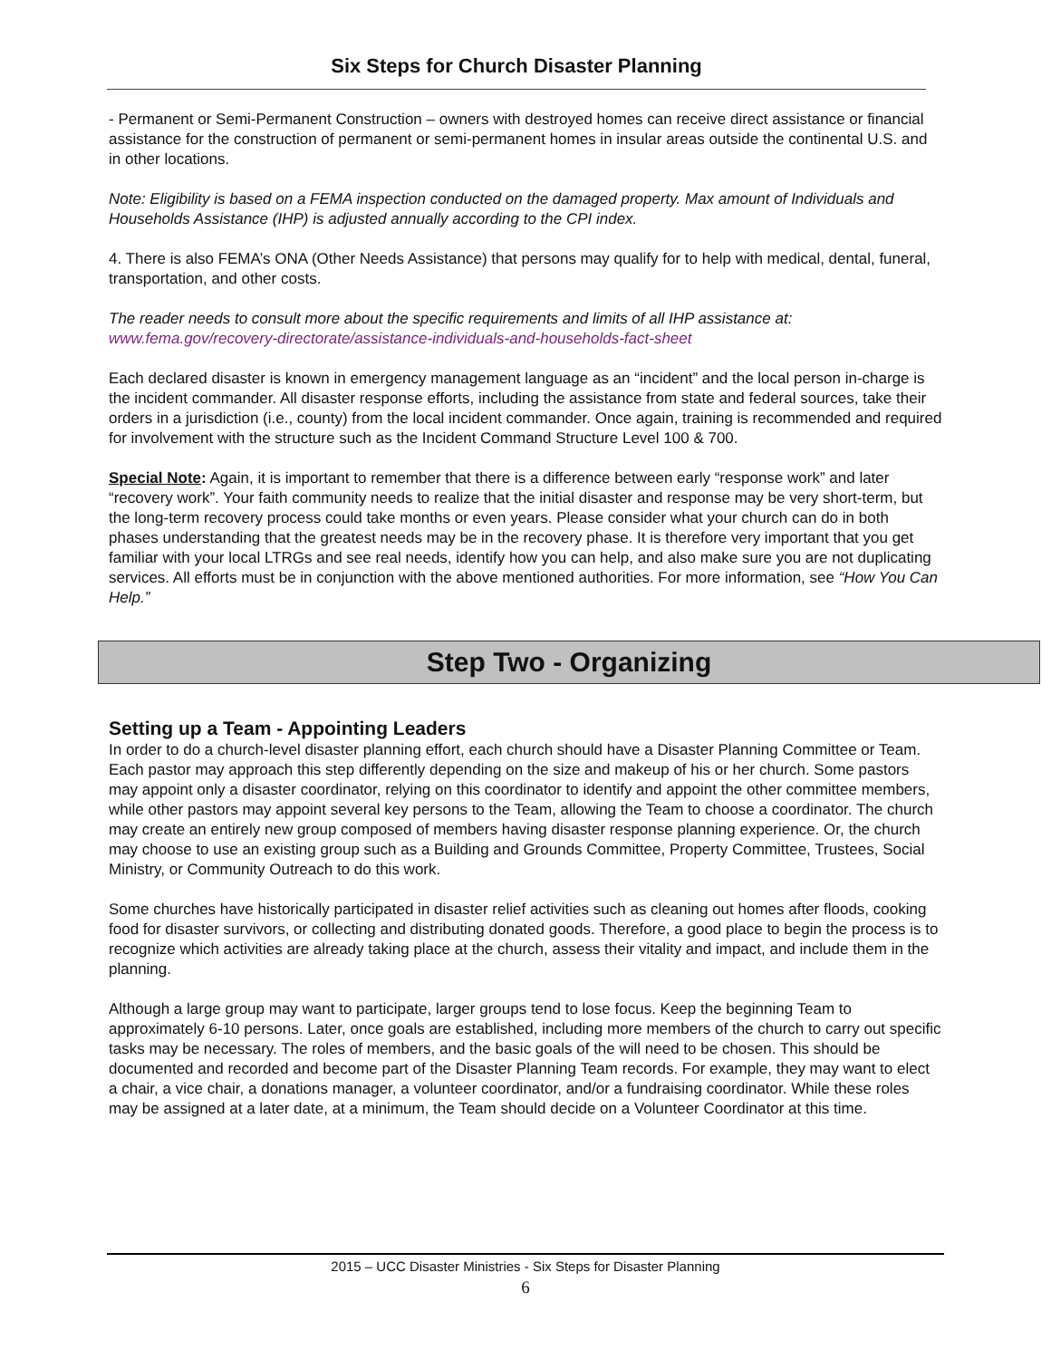Six Steps for Church Disaster Planning
- Permanent or Semi-Permanent Construction – owners with destroyed homes can receive direct assistance or financial assistance for the construction of permanent or semi-permanent homes in insular areas outside the continental U.S. and in other locations.
Note: Eligibility is based on a FEMA inspection conducted on the damaged property. Max amount of Individuals and Households Assistance (IHP) is adjusted annually according to the CPI index.
4. There is also FEMA’s ONA (Other Needs Assistance) that persons may qualify for to help with medical, dental, funeral, transportation, and other costs.
The reader needs to consult more about the specific requirements and limits of all IHP assistance at: www.fema.gov/recovery-directorate/assistance-individuals-and-households-fact-sheet
Each declared disaster is known in emergency management language as an “incident” and the local person in-charge is the incident commander. All disaster response efforts, including the assistance from state and federal sources, take their orders in a jurisdiction (i.e., county) from the local incident commander. Once again, training is recommended and required for involvement with the structure such as the Incident Command Structure Level 100 & 700.
Special Note: Again, it is important to remember that there is a difference between early “response work” and later “recovery work”. Your faith community needs to realize that the initial disaster and response may be very short-term, but the long-term recovery process could take months or even years. Please consider what your church can do in both phases understanding that the greatest needs may be in the recovery phase. It is therefore very important that you get familiar with your local LTRGs and see real needs, identify how you can help, and also make sure you are not duplicating services. All efforts must be in conjunction with the above mentioned authorities. For more information, see “How You Can Help.”
Step Two - Organizing
Setting up a Team - Appointing Leaders
In order to do a church-level disaster planning effort, each church should have a Disaster Planning Committee or Team. Each pastor may approach this step differently depending on the size and makeup of his or her church. Some pastors may appoint only a disaster coordinator, relying on this coordinator to identify and appoint the other committee members, while other pastors may appoint several key persons to the Team, allowing the Team to choose a coordinator. The church may create an entirely new group composed of members having disaster response planning experience. Or, the church may choose to use an existing group such as a Building and Grounds Committee, Property Committee, Trustees, Social Ministry, or Community Outreach to do this work.
Some churches have historically participated in disaster relief activities such as cleaning out homes after floods, cooking food for disaster survivors, or collecting and distributing donated goods. Therefore, a good place to begin the process is to recognize which activities are already taking place at the church, assess their vitality and impact, and include them in the planning.
Although a large group may want to participate, larger groups tend to lose focus. Keep the beginning Team to approximately 6-10 persons. Later, once goals are established, including more members of the church to carry out specific tasks may be necessary. The roles of members, and the basic goals of the will need to be chosen. This should be documented and recorded and become part of the Disaster Planning Team records. For example, they may want to elect a chair, a vice chair, a donations manager, a volunteer coordinator, and/or a fundraising coordinator. While these roles may be assigned at a later date, at a minimum, the Team should decide on a Volunteer Coordinator at this time.
2015 – UCC Disaster Ministries - Six Steps for Disaster Planning
6